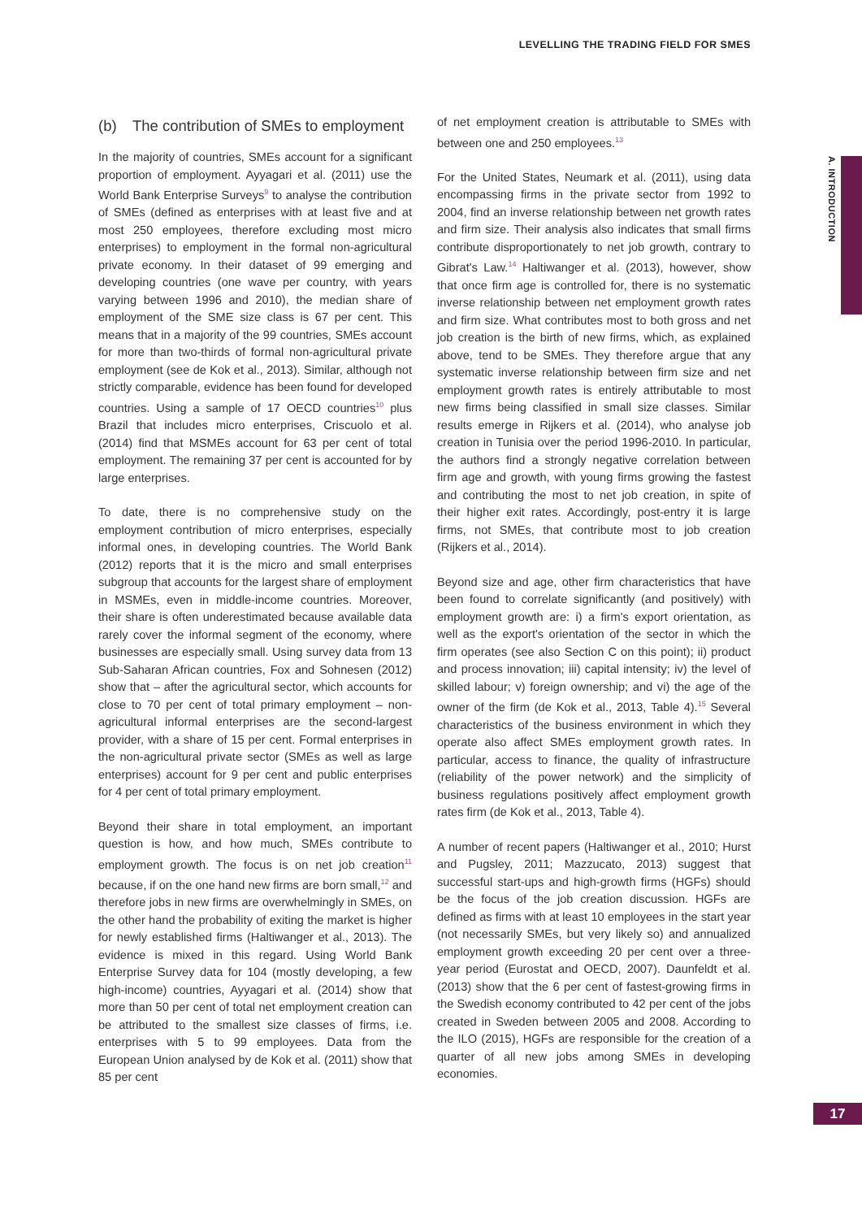LEVELLING THE TRADING FIELD FOR SMES
A. INTRODUCTION
(b) The contribution of SMEs to employment
In the majority of countries, SMEs account for a significant proportion of employment. Ayyagari et al. (2011) use the World Bank Enterprise Surveys<sup>9</sup> to analyse the contribution of SMEs (defined as enterprises with at least five and at most 250 employees, therefore excluding most micro enterprises) to employment in the formal non-agricultural private economy. In their dataset of 99 emerging and developing countries (one wave per country, with years varying between 1996 and 2010), the median share of employment of the SME size class is 67 per cent. This means that in a majority of the 99 countries, SMEs account for more than two-thirds of formal non-agricultural private employment (see de Kok et al., 2013). Similar, although not strictly comparable, evidence has been found for developed countries. Using a sample of 17 OECD countries<sup>10</sup> plus Brazil that includes micro enterprises, Criscuolo et al. (2014) find that MSMEs account for 63 per cent of total employment. The remaining 37 per cent is accounted for by large enterprises.
To date, there is no comprehensive study on the employment contribution of micro enterprises, especially informal ones, in developing countries. The World Bank (2012) reports that it is the micro and small enterprises subgroup that accounts for the largest share of employment in MSMEs, even in middle-income countries. Moreover, their share is often underestimated because available data rarely cover the informal segment of the economy, where businesses are especially small. Using survey data from 13 Sub-Saharan African countries, Fox and Sohnesen (2012) show that – after the agricultural sector, which accounts for close to 70 per cent of total primary employment – non-agricultural informal enterprises are the second-largest provider, with a share of 15 per cent. Formal enterprises in the non-agricultural private sector (SMEs as well as large enterprises) account for 9 per cent and public enterprises for 4 per cent of total primary employment.
Beyond their share in total employment, an important question is how, and how much, SMEs contribute to employment growth. The focus is on net job creation<sup>11</sup> because, if on the one hand new firms are born small,<sup>12</sup> and therefore jobs in new firms are overwhelmingly in SMEs, on the other hand the probability of exiting the market is higher for newly established firms (Haltiwanger et al., 2013). The evidence is mixed in this regard. Using World Bank Enterprise Survey data for 104 (mostly developing, a few high-income) countries, Ayyagari et al. (2014) show that more than 50 per cent of total net employment creation can be attributed to the smallest size classes of firms, i.e. enterprises with 5 to 99 employees. Data from the European Union analysed by de Kok et al. (2011) show that 85 per cent
of net employment creation is attributable to SMEs with between one and 250 employees.<sup>13</sup>
For the United States, Neumark et al. (2011), using data encompassing firms in the private sector from 1992 to 2004, find an inverse relationship between net growth rates and firm size. Their analysis also indicates that small firms contribute disproportionately to net job growth, contrary to Gibrat's Law.<sup>14</sup> Haltiwanger et al. (2013), however, show that once firm age is controlled for, there is no systematic inverse relationship between net employment growth rates and firm size. What contributes most to both gross and net job creation is the birth of new firms, which, as explained above, tend to be SMEs. They therefore argue that any systematic inverse relationship between firm size and net employment growth rates is entirely attributable to most new firms being classified in small size classes. Similar results emerge in Rijkers et al. (2014), who analyse job creation in Tunisia over the period 1996-2010. In particular, the authors find a strongly negative correlation between firm age and growth, with young firms growing the fastest and contributing the most to net job creation, in spite of their higher exit rates. Accordingly, post-entry it is large firms, not SMEs, that contribute most to job creation (Rijkers et al., 2014).
Beyond size and age, other firm characteristics that have been found to correlate significantly (and positively) with employment growth are: i) a firm's export orientation, as well as the export's orientation of the sector in which the firm operates (see also Section C on this point); ii) product and process innovation; iii) capital intensity; iv) the level of skilled labour; v) foreign ownership; and vi) the age of the owner of the firm (de Kok et al., 2013, Table 4).<sup>15</sup> Several characteristics of the business environment in which they operate also affect SMEs employment growth rates. In particular, access to finance, the quality of infrastructure (reliability of the power network) and the simplicity of business regulations positively affect employment growth rates firm (de Kok et al., 2013, Table 4).
A number of recent papers (Haltiwanger et al., 2010; Hurst and Pugsley, 2011; Mazzucato, 2013) suggest that successful start-ups and high-growth firms (HGFs) should be the focus of the job creation discussion. HGFs are defined as firms with at least 10 employees in the start year (not necessarily SMEs, but very likely so) and annualized employment growth exceeding 20 per cent over a three-year period (Eurostat and OECD, 2007). Daunfeldt et al. (2013) show that the 6 per cent of fastest-growing firms in the Swedish economy contributed to 42 per cent of the jobs created in Sweden between 2005 and 2008. According to the ILO (2015), HGFs are responsible for the creation of a quarter of all new jobs among SMEs in developing economies.
17